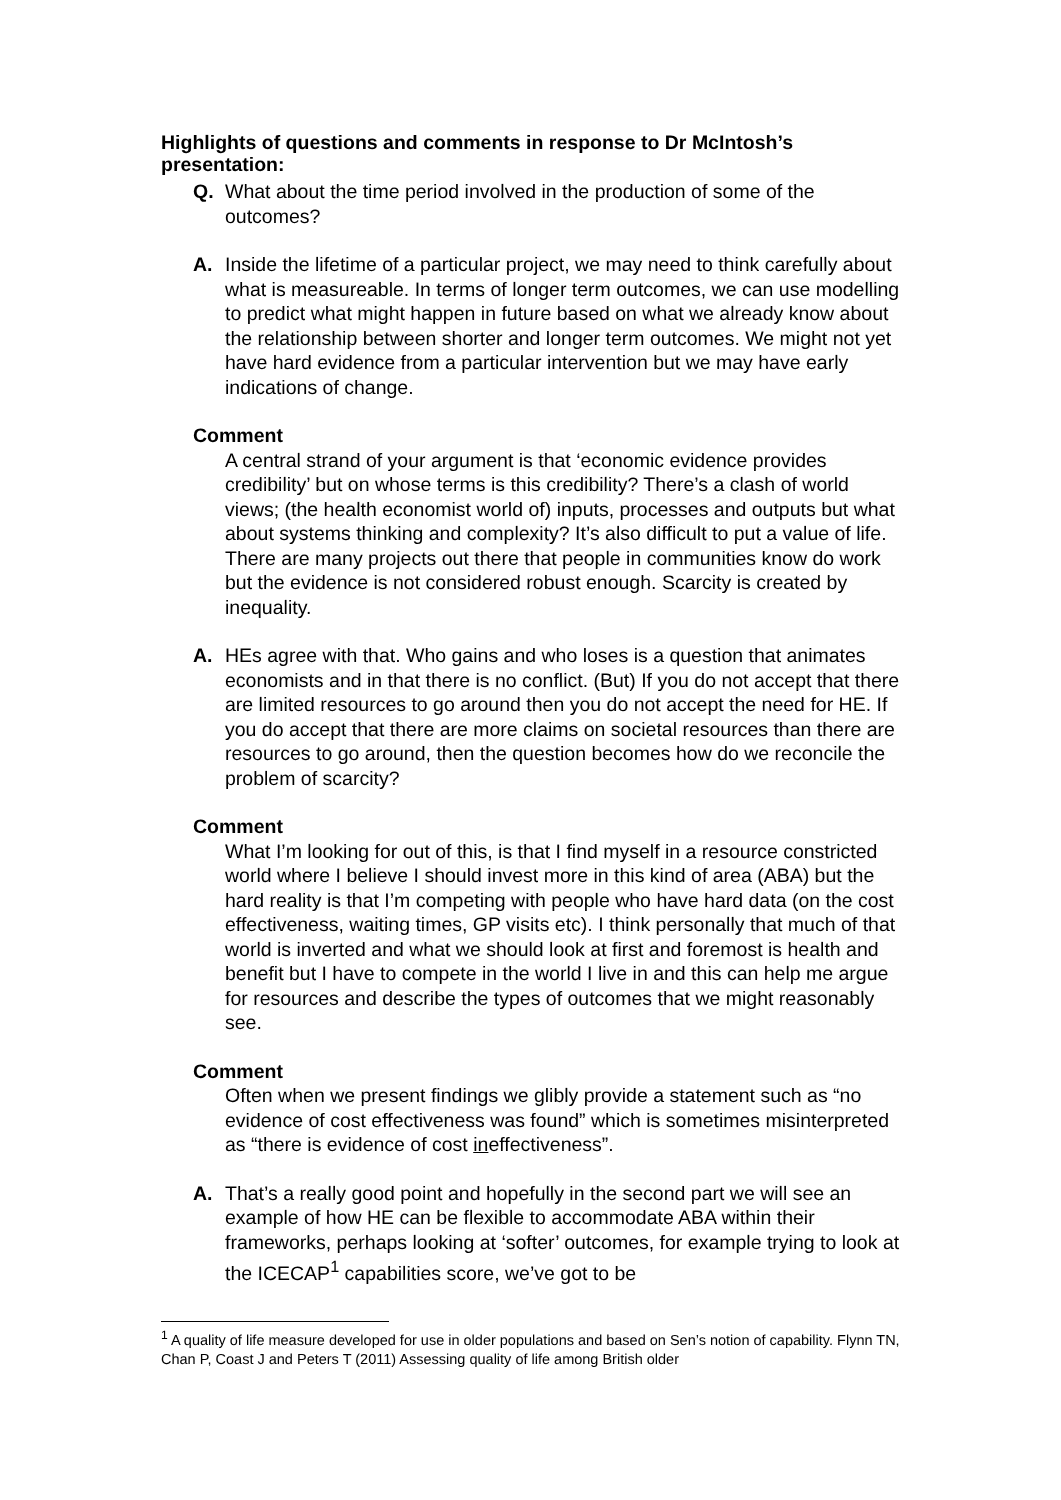Highlights of questions and comments in response to Dr McIntosh’s presentation:
Q. What about the time period involved in the production of some of the outcomes?
A. Inside the lifetime of a particular project, we may need to think carefully about what is measureable. In terms of longer term outcomes, we can use modelling to predict what might happen in future based on what we already know about the relationship between shorter and longer term outcomes. We might not yet have hard evidence from a particular intervention but we may have early indications of change.
Comment
A central strand of your argument is that ‘economic evidence provides credibility’ but on whose terms is this credibility? There’s a clash of world views; (the health economist world of) inputs, processes and outputs but what about systems thinking and complexity? It’s also difficult to put a value of life. There are many projects out there that people in communities know do work but the evidence is not considered robust enough. Scarcity is created by inequality.
A. HEs agree with that. Who gains and who loses is a question that animates economists and in that there is no conflict. (But) If you do not accept that there are limited resources to go around then you do not accept the need for HE. If you do accept that there are more claims on societal resources than there are resources to go around, then the question becomes how do we reconcile the problem of scarcity?
Comment
What I’m looking for out of this, is that I find myself in a resource constricted world where I believe I should invest more in this kind of area (ABA) but the hard reality is that I’m competing with people who have hard data (on the cost effectiveness, waiting times, GP visits etc). I think personally that much of that world is inverted and what we should look at first and foremost is health and benefit but I have to compete in the world I live in and this can help me argue for resources and describe the types of outcomes that we might reasonably see.
Comment
Often when we present findings we glibly provide a statement such as “no evidence of cost effectiveness was found” which is sometimes misinterpreted as “there is evidence of cost ineffectiveness”.
A. That’s a really good point and hopefully in the second part we will see an example of how HE can be flexible to accommodate ABA within their frameworks, perhaps looking at ‘softer’ outcomes, for example trying to look at the ICECAP<sup>1</sup> capabilities score, we’ve got to be
<sup>1</sup> A quality of life measure developed for use in older populations and based on Sen’s notion of capability. Flynn TN, Chan P, Coast J and Peters T (2011) Assessing quality of life among British older